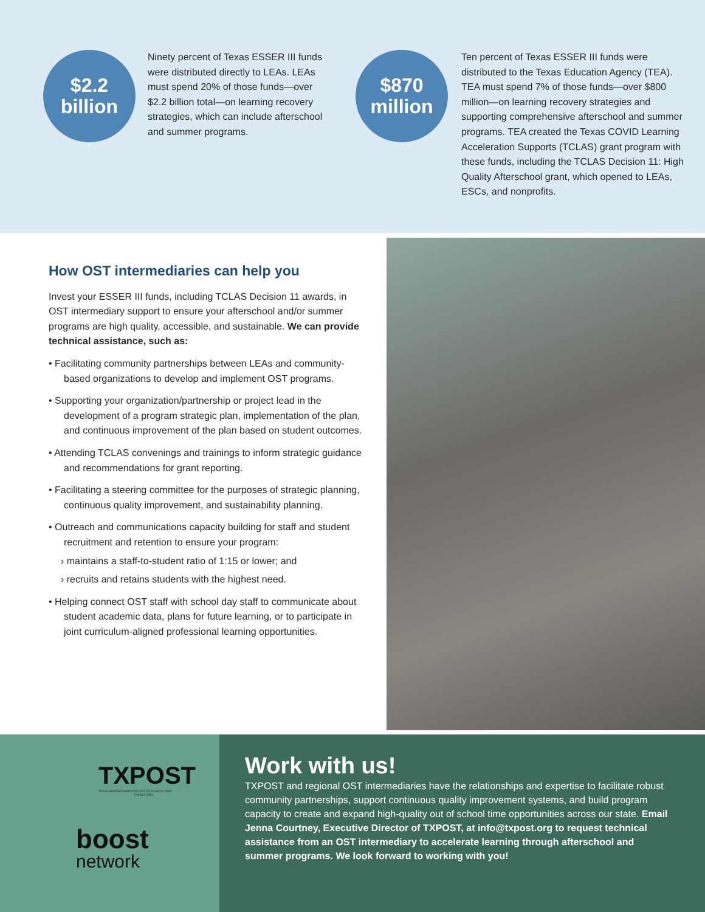$2.2
billion
Ninety percent of Texas ESSER III funds were distributed directly to LEAs. LEAs must spend 20% of those funds—over $2.2 billion total—on learning recovery strategies, which can include afterschool and summer programs.
$870
million
Ten percent of Texas ESSER III funds were distributed to the Texas Education Agency (TEA). TEA must spend 7% of those funds—over $800 million—on learning recovery strategies and supporting comprehensive afterschool and summer programs. TEA created the Texas COVID Learning Acceleration Supports (TCLAS) grant program with these funds, including the TCLAS Decision 11: High Quality Afterschool grant, which opened to LEAs, ESCs, and nonprofits.
How OST intermediaries can help you
Invest your ESSER III funds, including TCLAS Decision 11 awards, in OST intermediary support to ensure your afterschool and/or summer programs are high quality, accessible, and sustainable. We can provide technical assistance, such as:
• Facilitating community partnerships between LEAs and community-based organizations to develop and implement OST programs.
• Supporting your organization/partnership or project lead in the development of a program strategic plan, implementation of the plan, and continuous improvement of the plan based on student outcomes.
• Attending TCLAS convenings and trainings to inform strategic guidance and recommendations for grant reporting.
• Facilitating a steering committee for the purposes of strategic planning, continuous quality improvement, and sustainability planning.
• Outreach and communications capacity building for staff and student recruitment and retention to ensure your program:
› maintains a staff-to-student ratio of 1:15 or lower; and
› recruits and retains students with the highest need.
• Helping connect OST staff with school day staff to communicate about student academic data, plans for future learning, or to participate in joint curriculum-aligned professional learning opportunities.
TXPOST
TEXAS PARTNERSHIP FOR OUT OF SCHOOL TIME
TXPOST.ORG
boost
network
Work with us!
TXPOST and regional OST intermediaries have the relationships and expertise to facilitate robust community partnerships, support continuous quality improvement systems, and build program capacity to create and expand high-quality out of school time opportunities across our state. Email Jenna Courtney, Executive Director of TXPOST, at info@txpost.org to request technical assistance from an OST intermediary to accelerate learning through afterschool and summer programs. We look forward to working with you!